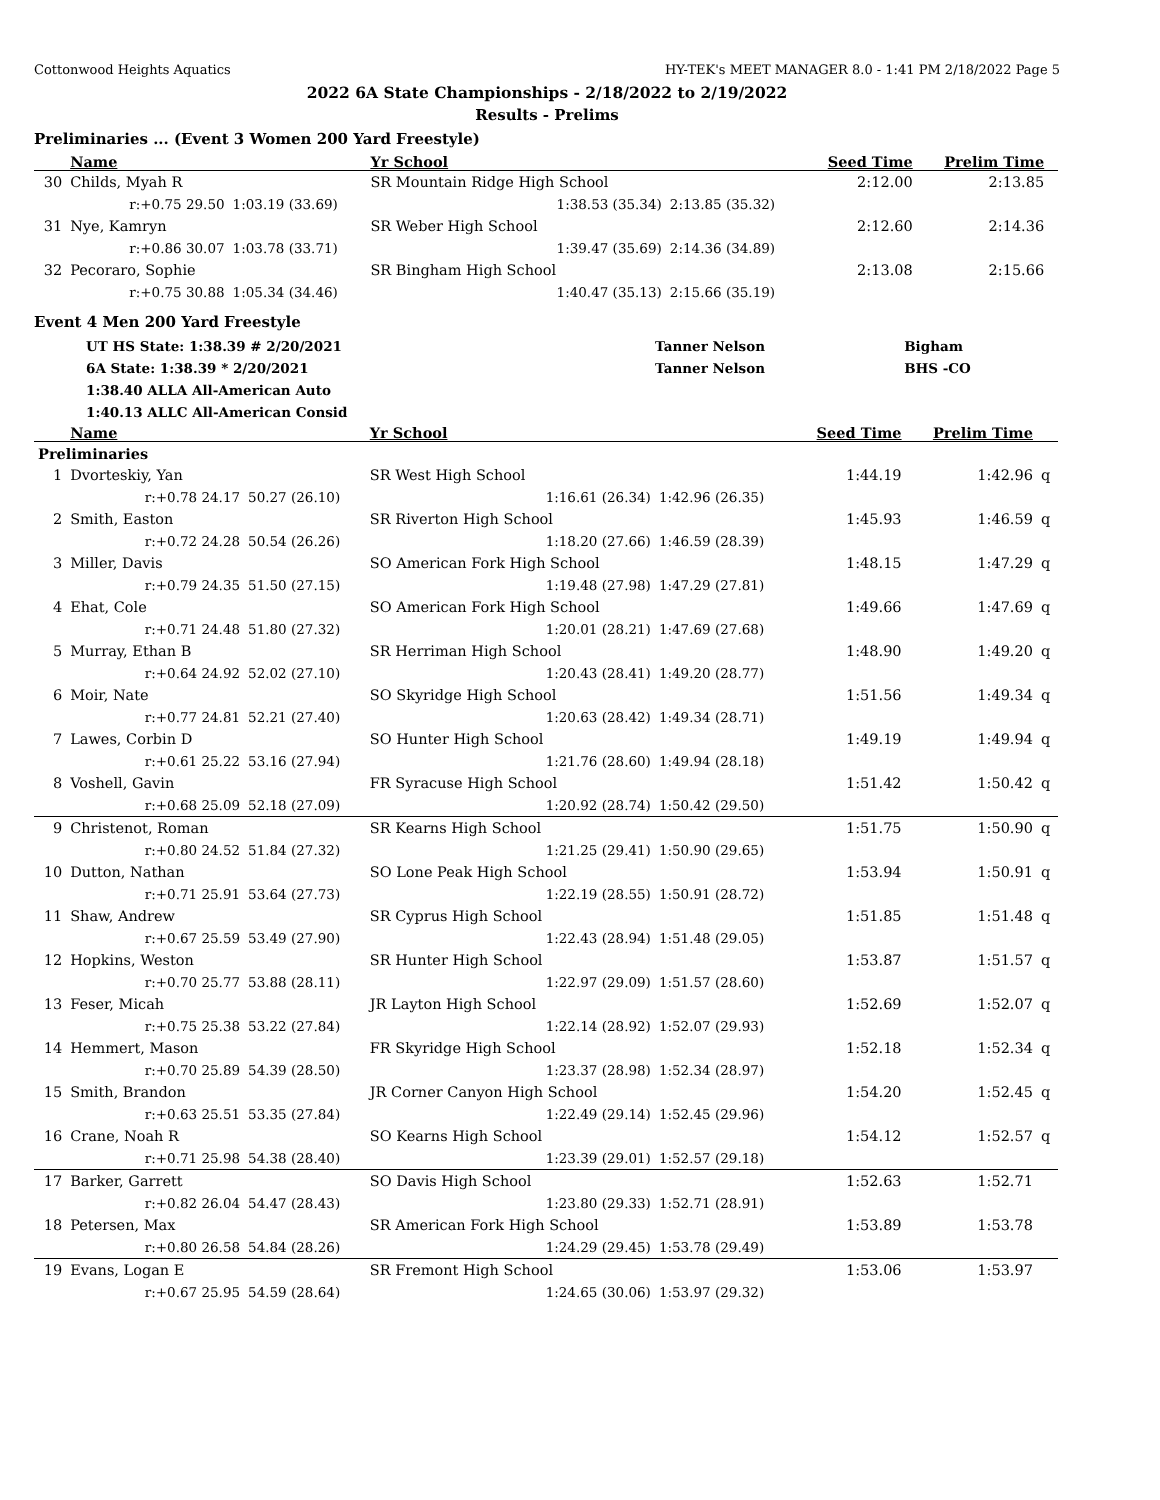Cottonwood Heights Aquatics HY-TEK's MEET MANAGER 8.0 - 1:41 PM 2/18/2022 Page 5
2022 6A State Championships - 2/18/2022 to 2/19/2022
Results - Prelims
Preliminaries ... (Event 3 Women 200 Yard Freestyle)
| | Name | | Yr School | | Seed Time | Prelim Time | |
| --- | --- | --- | --- | --- | --- | --- | --- |
| 30 | Childs, Myah R | | SR Mountain Ridge High School | | 2:12.00 | 2:13.85 | |
| | r:+0.75 29.50 | 1:03.19 (33.69) | 1:38.53 (35.34) | 2:13.85 (35.32) | | | |
| 31 | Nye, Kamryn | | SR Weber High School | | 2:12.60 | 2:14.36 | |
| | r:+0.86 30.07 | 1:03.78 (33.71) | 1:39.47 (35.69) | 2:14.36 (34.89) | | | |
| 32 | Pecoraro, Sophie | | SR Bingham High School | | 2:13.08 | 2:15.66 | |
| | r:+0.75 30.88 | 1:05.34 (34.46) | 1:40.47 (35.13) | 2:15.66 (35.19) | | | |
Event 4 Men 200 Yard Freestyle
| | UT HS State: 1:38.39 # 2/20/2021 | Tanner Nelson | Bigham |
| | 6A State: 1:38.39 * 2/20/2021 | Tanner Nelson | BHS -CO |
| | 1:38.40 ALLA All-American Auto | | |
| | 1:40.13 ALLC All-American Consid | | |
| | Name | | Yr School | | Seed Time | Prelim Time | |
| --- | --- | --- | --- | --- | --- | --- | --- |
| Preliminaries | | | | | | | |
| 1 | Dvorteskiy, Yan | | SR West High School | | 1:44.19 | 1:42.96 | q |
| | r:+0.78 24.17 | 50.27 (26.10) | 1:16.61 (26.34) | 1:42.96 (26.35) | | | |
| 2 | Smith, Easton | | SR Riverton High School | | 1:45.93 | 1:46.59 | q |
| | r:+0.72 24.28 | 50.54 (26.26) | 1:18.20 (27.66) | 1:46.59 (28.39) | | | |
| 3 | Miller, Davis | | SO American Fork High School | | 1:48.15 | 1:47.29 | q |
| | r:+0.79 24.35 | 51.50 (27.15) | 1:19.48 (27.98) | 1:47.29 (27.81) | | | |
| 4 | Ehat, Cole | | SO American Fork High School | | 1:49.66 | 1:47.69 | q |
| | r:+0.71 24.48 | 51.80 (27.32) | 1:20.01 (28.21) | 1:47.69 (27.68) | | | |
| 5 | Murray, Ethan B | | SR Herriman High School | | 1:48.90 | 1:49.20 | q |
| | r:+0.64 24.92 | 52.02 (27.10) | 1:20.43 (28.41) | 1:49.20 (28.77) | | | |
| 6 | Moir, Nate | | SO Skyridge High School | | 1:51.56 | 1:49.34 | q |
| | r:+0.77 24.81 | 52.21 (27.40) | 1:20.63 (28.42) | 1:49.34 (28.71) | | | |
| 7 | Lawes, Corbin D | | SO Hunter High School | | 1:49.19 | 1:49.94 | q |
| | r:+0.61 25.22 | 53.16 (27.94) | 1:21.76 (28.60) | 1:49.94 (28.18) | | | |
| 8 | Voshell, Gavin | | FR Syracuse High School | | 1:51.42 | 1:50.42 | q |
| | r:+0.68 25.09 | 52.18 (27.09) | 1:20.92 (28.74) | 1:50.42 (29.50) | | | |
| 9 | Christenot, Roman | | SR Kearns High School | | 1:51.75 | 1:50.90 | q |
| | r:+0.80 24.52 | 51.84 (27.32) | 1:21.25 (29.41) | 1:50.90 (29.65) | | | |
| 10 | Dutton, Nathan | | SO Lone Peak High School | | 1:53.94 | 1:50.91 | q |
| | r:+0.71 25.91 | 53.64 (27.73) | 1:22.19 (28.55) | 1:50.91 (28.72) | | | |
| 11 | Shaw, Andrew | | SR Cyprus High School | | 1:51.85 | 1:51.48 | q |
| | r:+0.67 25.59 | 53.49 (27.90) | 1:22.43 (28.94) | 1:51.48 (29.05) | | | |
| 12 | Hopkins, Weston | | SR Hunter High School | | 1:53.87 | 1:51.57 | q |
| | r:+0.70 25.77 | 53.88 (28.11) | 1:22.97 (29.09) | 1:51.57 (28.60) | | | |
| 13 | Feser, Micah | | JR Layton High School | | 1:52.69 | 1:52.07 | q |
| | r:+0.75 25.38 | 53.22 (27.84) | 1:22.14 (28.92) | 1:52.07 (29.93) | | | |
| 14 | Hemmert, Mason | | FR Skyridge High School | | 1:52.18 | 1:52.34 | q |
| | r:+0.70 25.89 | 54.39 (28.50) | 1:23.37 (28.98) | 1:52.34 (28.97) | | | |
| 15 | Smith, Brandon | | JR Corner Canyon High School | | 1:54.20 | 1:52.45 | q |
| | r:+0.63 25.51 | 53.35 (27.84) | 1:22.49 (29.14) | 1:52.45 (29.96) | | | |
| 16 | Crane, Noah R | | SO Kearns High School | | 1:54.12 | 1:52.57 | q |
| | r:+0.71 25.98 | 54.38 (28.40) | 1:23.39 (29.01) | 1:52.57 (29.18) | | | |
| 17 | Barker, Garrett | | SO Davis High School | | 1:52.63 | 1:52.71 | |
| | r:+0.82 26.04 | 54.47 (28.43) | 1:23.80 (29.33) | 1:52.71 (28.91) | | | |
| 18 | Petersen, Max | | SR American Fork High School | | 1:53.89 | 1:53.78 | |
| | r:+0.80 26.58 | 54.84 (28.26) | 1:24.29 (29.45) | 1:53.78 (29.49) | | | |
| 19 | Evans, Logan E | | SR Fremont High School | | 1:53.06 | 1:53.97 | |
| | r:+0.67 25.95 | 54.59 (28.64) | 1:24.65 (30.06) | 1:53.97 (29.32) | | | |